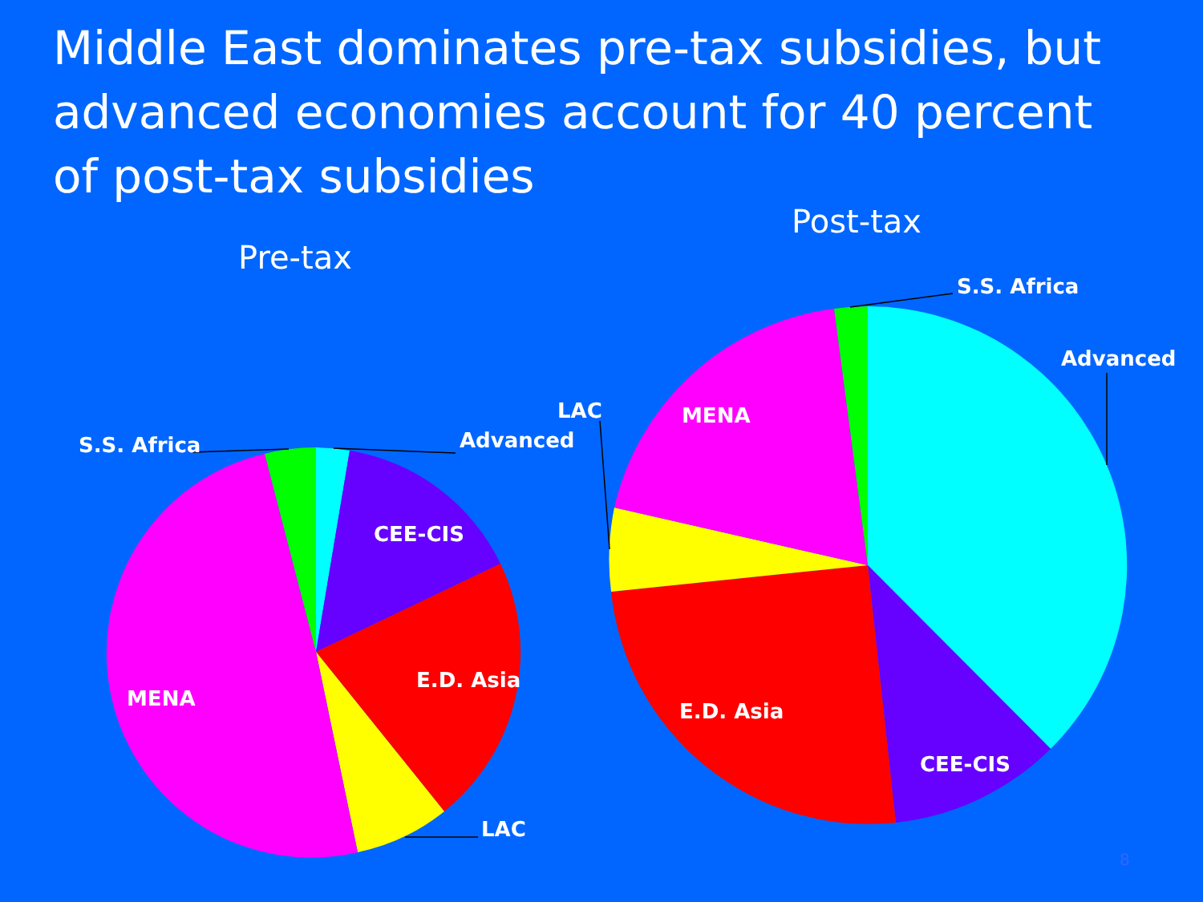Middle East dominates pre-tax subsidies, but advanced economies account for 40 percent of post-tax subsidies
Pre-tax
Post-tax
S.S. Africa
Advanced
CEE-CIS
E.D. Asia
MENA
LAC
S.S. Africa
Advanced
LAC
MENA
E.D. Asia
CEE-CIS
8